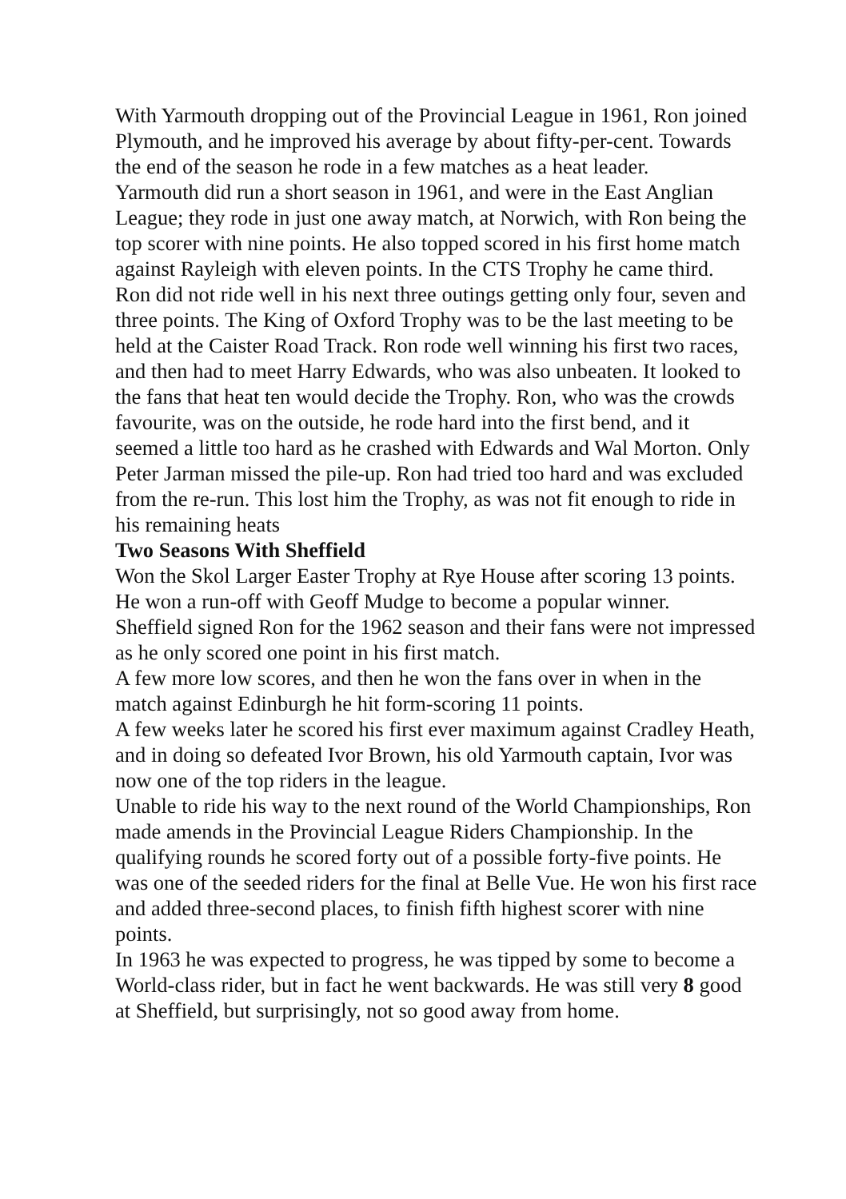With Yarmouth dropping out of the Provincial League in 1961, Ron joined Plymouth, and he improved his average by about fifty-per-cent. Towards the end of the season he rode in a few matches as a heat leader.
Yarmouth did run a short season in 1961, and were in the East Anglian League; they rode in just one away match, at Norwich, with Ron being the top scorer with nine points. He also topped scored in his first home match against Rayleigh with eleven points. In the CTS Trophy he came third.
Ron did not ride well in his next three outings getting only four, seven and three points. The King of Oxford Trophy was to be the last meeting to be held at the Caister Road Track. Ron rode well winning his first two races, and then had to meet Harry Edwards, who was also unbeaten. It looked to the fans that heat ten would decide the Trophy. Ron, who was the crowds favourite, was on the outside, he rode hard into the first bend, and it seemed a little too hard as he crashed with Edwards and Wal Morton. Only Peter Jarman missed the pile-up. Ron had tried too hard and was excluded from the re-run. This lost him the Trophy, as was not fit enough to ride in his remaining heats
Two Seasons With Sheffield
Won the Skol Larger Easter Trophy at Rye House after scoring 13 points. He won a run-off with Geoff Mudge to become a popular winner.
Sheffield signed Ron for the 1962 season and their fans were not impressed as he only scored one point in his first match.
A few more low scores, and then he won the fans over in when in the match against Edinburgh he hit form-scoring 11 points.
A few weeks later he scored his first ever maximum against Cradley Heath, and in doing so defeated Ivor Brown, his old Yarmouth captain, Ivor was now one of the top riders in the league.
Unable to ride his way to the next round of the World Championships, Ron made amends in the Provincial League Riders Championship. In the qualifying rounds he scored forty out of a possible forty-five points. He was one of the seeded riders for the final at Belle Vue. He won his first race and added three-second places, to finish fifth highest scorer with nine points.
In 1963 he was expected to progress, he was tipped by some to become a World-class rider, but in fact he went backwards. He was still very 8 good at Sheffield, but surprisingly, not so good away from home.